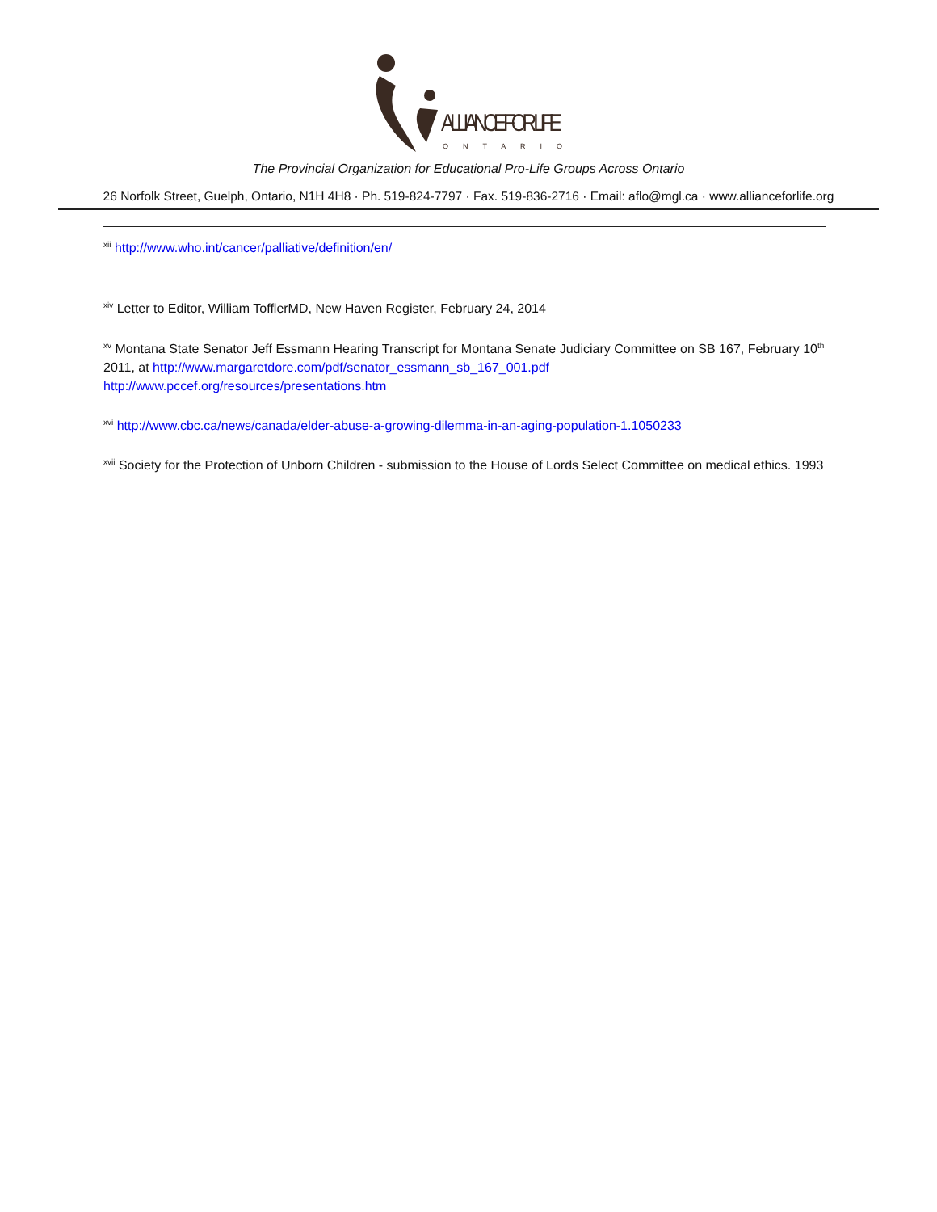ALLIANCE FOR LIFE
O N T A R I O
The Provincial Organization for Educational Pro-Life Groups Across Ontario
26 Norfolk Street, Guelph, Ontario, N1H 4H8 · Ph. 519-824-7797 · Fax. 519-836-2716 · Email: aflo@mgl.ca · www.allianceforlife.org
<sup>xii</sup> http://www.who.int/cancer/palliative/definition/en/
<sup>xiv</sup> Letter to Editor, William TofflerMD, New Haven Register, February 24, 2014
<sup>xv</sup> Montana State Senator Jeff Essmann Hearing Transcript for Montana Senate Judiciary Committee on SB 167, February 10<sup>th</sup> 2011, at http://www.margaretdore.com/pdf/senator_essmann_sb_167_001.pdf
http://www.pccef.org/resources/presentations.htm
<sup>xvi</sup> http://www.cbc.ca/news/canada/elder-abuse-a-growing-dilemma-in-an-aging-population-1.1050233
<sup>xvii</sup> Society for the Protection of Unborn Children - submission to the House of Lords Select Committee on medical ethics. 1993